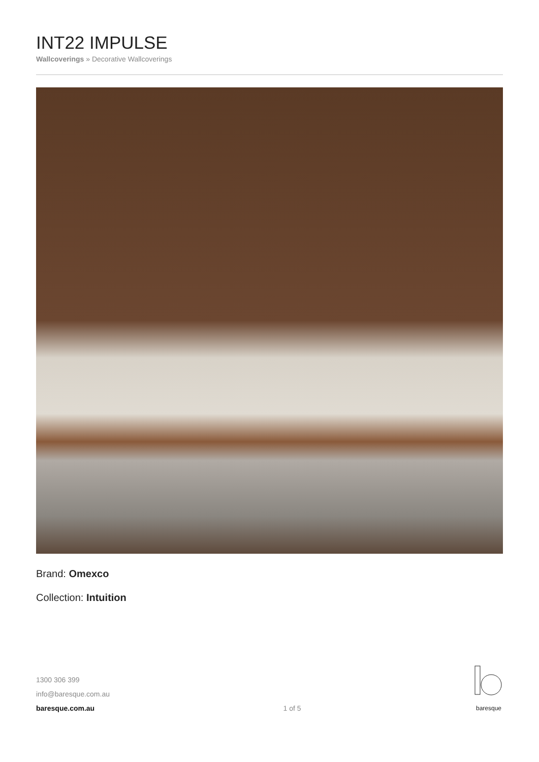INT22 IMPULSE
Wallcoverings » Decorative Wallcoverings
Brand: Omexco
Collection: Intuition
1300 306 399
info@baresque.com.au
baresque.com.au
1 of 5
baresque